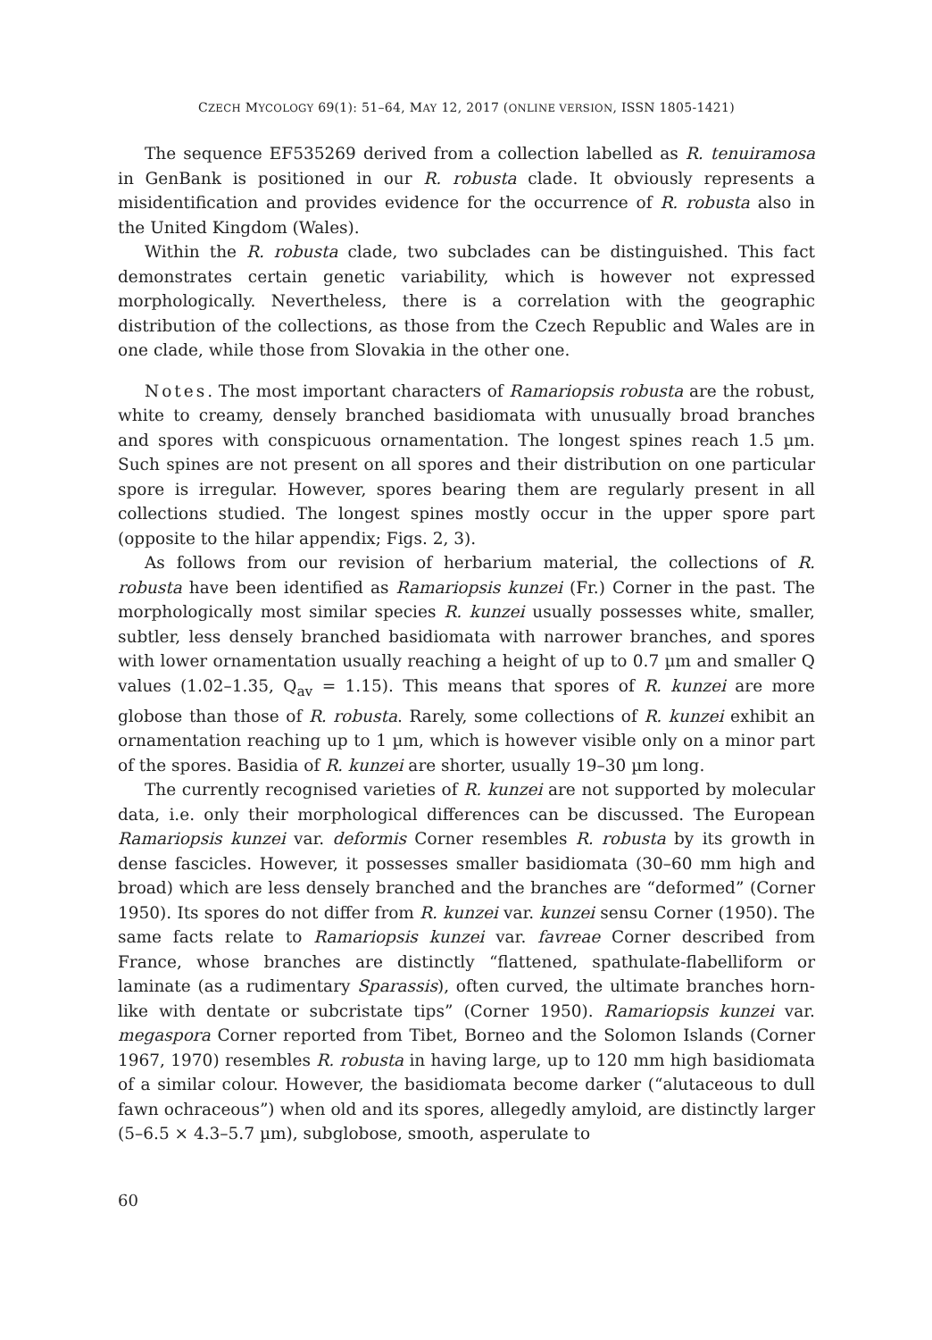CZECH MYCOLOGY 69(1): 51–64, MAY 12, 2017 (ONLINE VERSION, ISSN 1805-1421)
The sequence EF535269 derived from a collection labelled as R. tenuiramosa in GenBank is positioned in our R. robusta clade. It obviously represents a misidentification and provides evidence for the occurrence of R. robusta also in the United Kingdom (Wales).
Within the R. robusta clade, two subclades can be distinguished. This fact demonstrates certain genetic variability, which is however not expressed morphologically. Nevertheless, there is a correlation with the geographic distribution of the collections, as those from the Czech Republic and Wales are in one clade, while those from Slovakia in the other one.
Notes. The most important characters of Ramariopsis robusta are the robust, white to creamy, densely branched basidiomata with unusually broad branches and spores with conspicuous ornamentation. The longest spines reach 1.5 µm. Such spines are not present on all spores and their distribution on one particular spore is irregular. However, spores bearing them are regularly present in all collections studied. The longest spines mostly occur in the upper spore part (opposite to the hilar appendix; Figs. 2, 3).
As follows from our revision of herbarium material, the collections of R. robusta have been identified as Ramariopsis kunzei (Fr.) Corner in the past. The morphologically most similar species R. kunzei usually possesses white, smaller, subtler, less densely branched basidiomata with narrower branches, and spores with lower ornamentation usually reaching a height of up to 0.7 µm and smaller Q values (1.02–1.35, Q<sub>av</sub> = 1.15). This means that spores of R. kunzei are more globose than those of R. robusta. Rarely, some collections of R. kunzei exhibit an ornamentation reaching up to 1 µm, which is however visible only on a minor part of the spores. Basidia of R. kunzei are shorter, usually 19–30 µm long.
The currently recognised varieties of R. kunzei are not supported by molecular data, i.e. only their morphological differences can be discussed. The European Ramariopsis kunzei var. deformis Corner resembles R. robusta by its growth in dense fascicles. However, it possesses smaller basidiomata (30–60 mm high and broad) which are less densely branched and the branches are “deformed” (Corner 1950). Its spores do not differ from R. kunzei var. kunzei sensu Corner (1950). The same facts relate to Ramariopsis kunzei var. favreae Corner described from France, whose branches are distinctly “flattened, spathulate-flabelliform or laminate (as a rudimentary Sparassis), often curved, the ultimate branches horn-like with dentate or subcristate tips” (Corner 1950). Ramariopsis kunzei var. megaspora Corner reported from Tibet, Borneo and the Solomon Islands (Corner 1967, 1970) resembles R. robusta in having large, up to 120 mm high basidiomata of a similar colour. However, the basidiomata become darker (“alutaceous to dull fawn ochraceous”) when old and its spores, allegedly amyloid, are distinctly larger (5–6.5 × 4.3–5.7 µm), subglobose, smooth, asperulate to
60